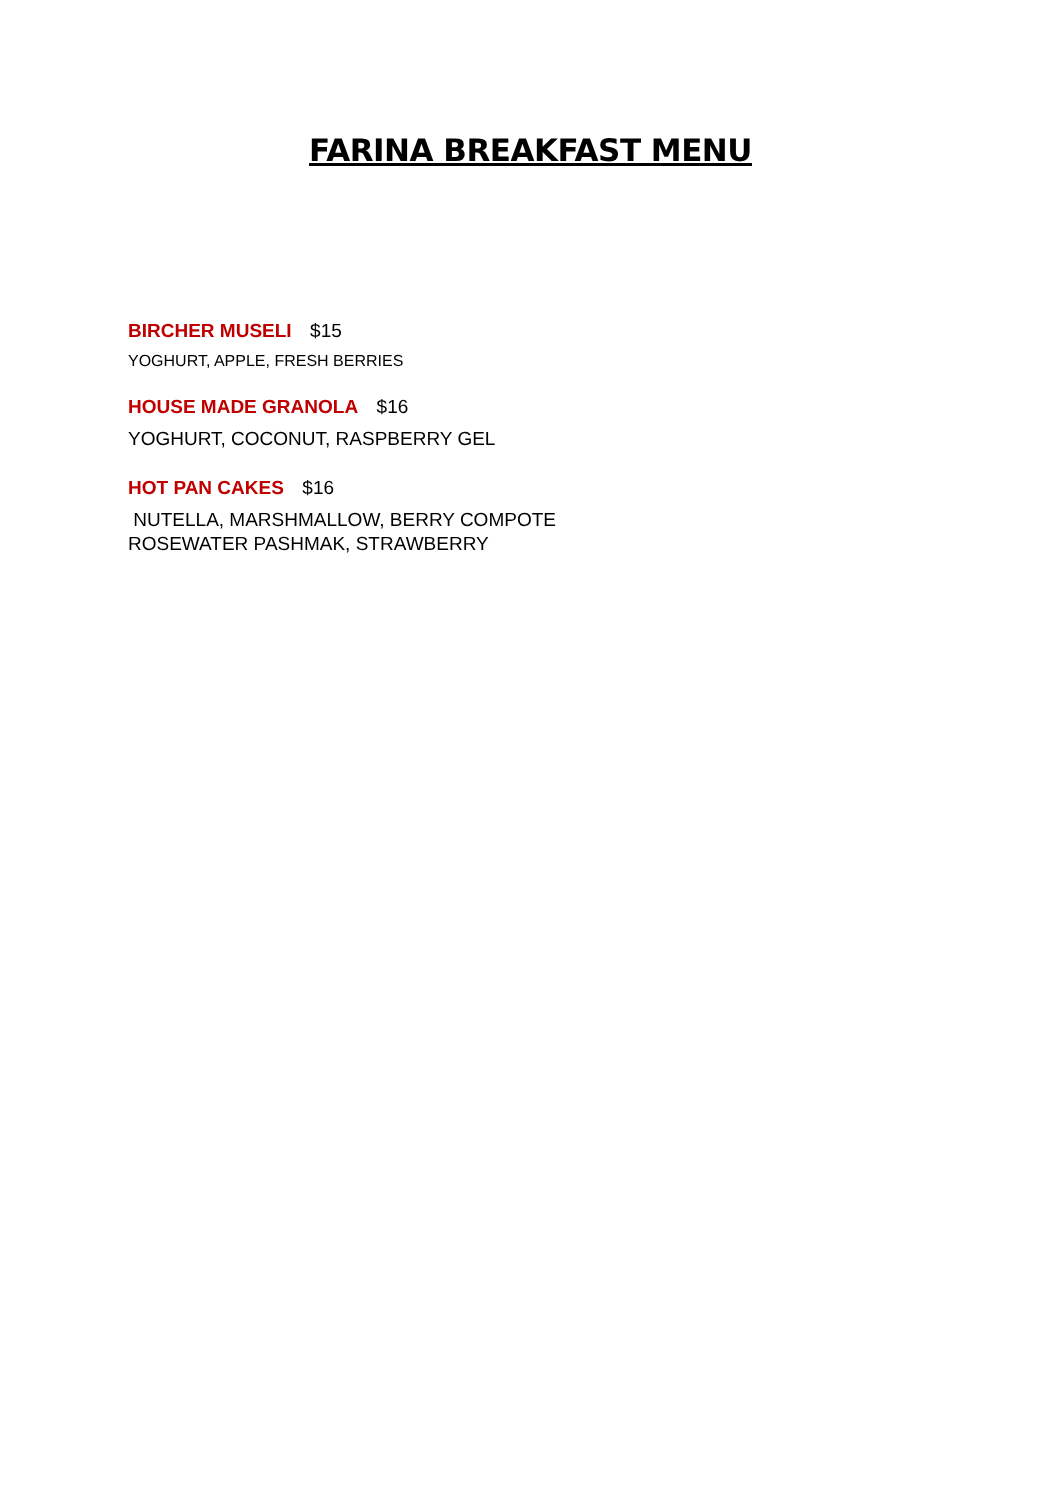FARINA BREAKFAST MENU
BIRCHER MUSELI $15
YOGHURT, APPLE, FRESH BERRIES
HOUSE MADE GRANOLA $16
YOGHURT, COCONUT, RASPBERRY GEL
HOT PAN CAKES $16
NUTELLA, MARSHMALLOW, BERRY COMPOTE
ROSEWATER PASHMAK, STRAWBERRY